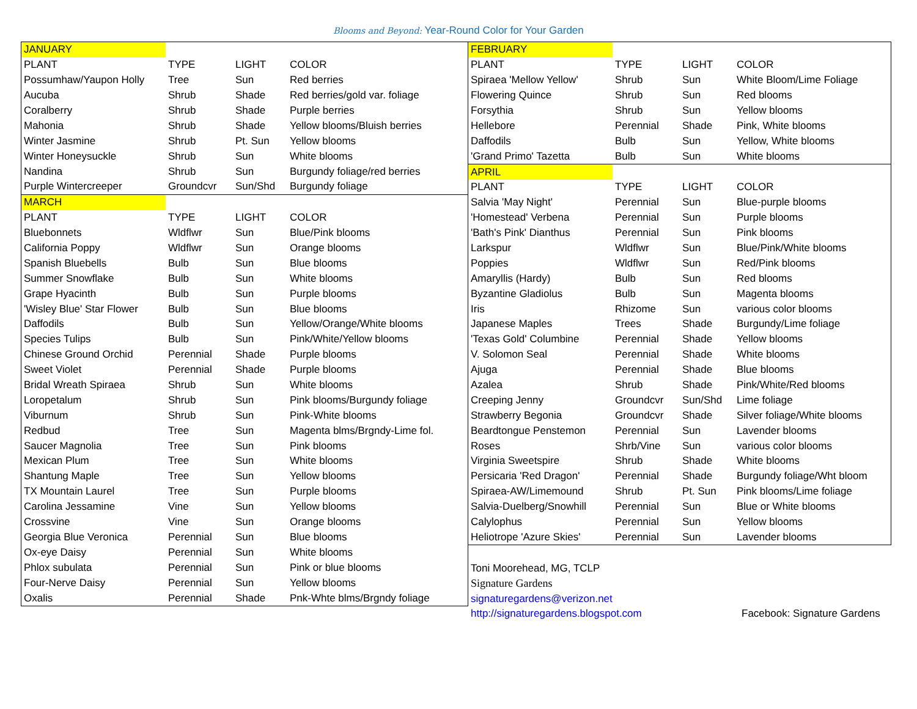Blooms and Beyond: Year-Round Color for Your Garden
| JANUARY | | | |
| PLANT | TYPE | LIGHT | COLOR |
| Possumhaw/Yaupon Holly | Tree | Sun | Red berries |
| Aucuba | Shrub | Shade | Red berries/gold var. foliage |
| Coralberry | Shrub | Shade | Purple berries |
| Mahonia | Shrub | Shade | Yellow blooms/Bluish berries |
| Winter Jasmine | Shrub | Pt. Sun | Yellow blooms |
| Winter Honeysuckle | Shrub | Sun | White blooms |
| Nandina | Shrub | Sun | Burgundy foliage/red berries |
| Purple Wintercreeper | Groundcvr | Sun/Shd | Burgundy foliage |
| MARCH | | | |
| PLANT | TYPE | LIGHT | COLOR |
| Bluebonnets | Wldflwr | Sun | Blue/Pink blooms |
| California Poppy | Wldflwr | Sun | Orange blooms |
| Spanish Bluebells | Bulb | Sun | Blue blooms |
| Summer Snowflake | Bulb | Sun | White blooms |
| Grape Hyacinth | Bulb | Sun | Purple blooms |
| 'Wisley Blue' Star Flower | Bulb | Sun | Blue blooms |
| Daffodils | Bulb | Sun | Yellow/Orange/White blooms |
| Species Tulips | Bulb | Sun | Pink/White/Yellow blooms |
| Chinese Ground Orchid | Perennial | Shade | Purple blooms |
| Sweet Violet | Perennial | Shade | Purple blooms |
| Bridal Wreath Spiraea | Shrub | Sun | White blooms |
| Loropetalum | Shrub | Sun | Pink blooms/Burgundy foliage |
| Viburnum | Shrub | Sun | Pink-White blooms |
| Redbud | Tree | Sun | Magenta blms/Brgndy-Lime fol. |
| Saucer Magnolia | Tree | Sun | Pink blooms |
| Mexican Plum | Tree | Sun | White blooms |
| Shantung Maple | Tree | Sun | Yellow blooms |
| TX Mountain Laurel | Tree | Sun | Purple blooms |
| Carolina Jessamine | Vine | Sun | Yellow blooms |
| Crossvine | Vine | Sun | Orange blooms |
| Georgia Blue Veronica | Perennial | Sun | Blue blooms |
| Ox-eye Daisy | Perennial | Sun | White blooms |
| Phlox subulata | Perennial | Sun | Pink or blue blooms |
| Four-Nerve Daisy | Perennial | Sun | Yellow blooms |
| Oxalis | Perennial | Shade | Pnk-Whte blms/Brgndy foliage |
| FEBRUARY | | | |
| PLANT | TYPE | LIGHT | COLOR |
| Spiraea 'Mellow Yellow' | Shrub | Sun | White Bloom/Lime Foliage |
| Flowering Quince | Shrub | Sun | Red blooms |
| Forsythia | Shrub | Sun | Yellow blooms |
| Hellebore | Perennial | Shade | Pink, White blooms |
| Daffodils | Bulb | Sun | Yellow, White blooms |
| 'Grand Primo' Tazetta | Bulb | Sun | White blooms |
| APRIL | | | |
| PLANT | TYPE | LIGHT | COLOR |
| Salvia 'May Night' | Perennial | Sun | Blue-purple blooms |
| 'Homestead' Verbena | Perennial | Sun | Purple blooms |
| 'Bath's Pink' Dianthus | Perennial | Sun | Pink blooms |
| Larkspur | Wldflwr | Sun | Blue/Pink/White blooms |
| Poppies | Wldflwr | Sun | Red/Pink blooms |
| Amaryllis (Hardy) | Bulb | Sun | Red blooms |
| Byzantine Gladiolus | Bulb | Sun | Magenta blooms |
| Iris | Rhizome | Sun | various color blooms |
| Japanese Maples | Trees | Shade | Burgundy/Lime foliage |
| 'Texas Gold' Columbine | Perennial | Shade | Yellow blooms |
| V. Solomon Seal | Perennial | Shade | White blooms |
| Ajuga | Perennial | Shade | Blue blooms |
| Azalea | Shrub | Shade | Pink/White/Red blooms |
| Creeping Jenny | Groundcvr | Sun/Shd | Lime foliage |
| Strawberry Begonia | Groundcvr | Shade | Silver foliage/White blooms |
| Beardtongue Penstemon | Perennial | Sun | Lavender blooms |
| Roses | Shrb/Vine | Sun | various color blooms |
| Virginia Sweetspire | Shrub | Shade | White blooms |
| Persicaria 'Red Dragon' | Perennial | Shade | Burgundy foliage/Wht bloom |
| Spiraea-AW/Limemound | Shrub | Pt. Sun | Pink blooms/Lime foliage |
| Salvia-Duelberg/Snowhill | Perennial | Sun | Blue or White blooms |
| Calylophus | Perennial | Sun | Yellow blooms |
| Heliotrope 'Azure Skies' | Perennial | Sun | Lavender blooms |
| Toni Moorehead, MG, TCLP | | | |
| Signature Gardens | | | |
| signaturegardens@verizon.net | | | |
| http://signaturegardens.blogspot.com | | | Facebook: Signature Gardens |